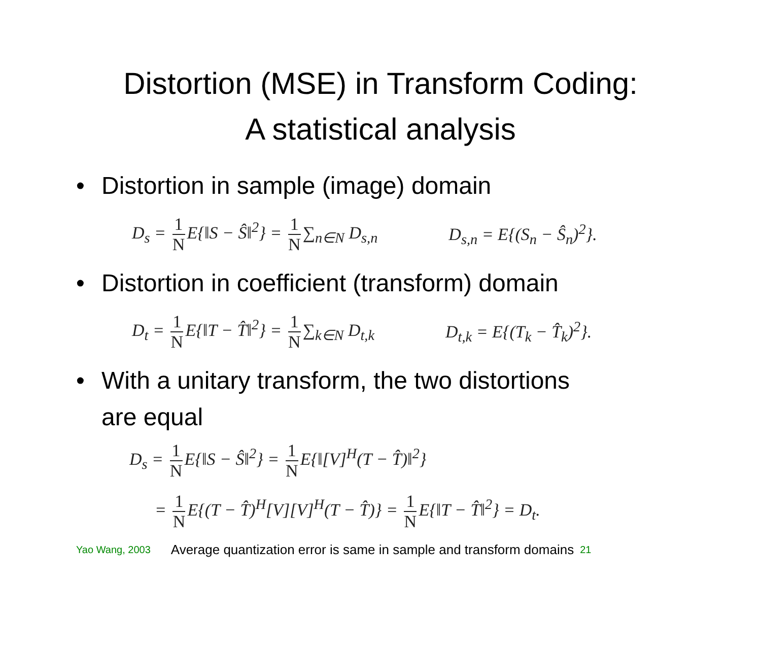Distortion (MSE) in Transform Coding:
A statistical analysis
• Distortion in sample (image) domain
D<sub>s</sub> = 1 N E{‖S − Ŝ‖<sup>2</sup>} = 1 N ∑<sub>n∈N</sub> D<sub>s,n</sub> D<sub>s,n</sub> = E{(S<sub>n</sub> − Ŝ<sub>n</sub>)<sup>2</sup>}.
• Distortion in coefficient (transform) domain
D<sub>t</sub> = 1 N E{‖T − T̂‖<sup>2</sup>} = 1 N ∑<sub>k∈N</sub> D<sub>t,k</sub> D<sub>t,k</sub> = E{(T<sub>k</sub> − T̂<sub>k</sub>)<sup>2</sup>}.
• With a unitary transform, the two distortions
are equal
D<sub>s</sub> = 1 N E{‖S − Ŝ‖<sup>2</sup>} = 1 N E{‖[V]<sup>H</sup>(T − T̂)‖<sup>2</sup>}
= 1 N E{(T − T̂)<sup>H</sup>[V][V]<sup>H</sup>(T − T̂)} = 1 N E{‖T − T̂‖<sup>2</sup>} = D<sub>t</sub>.
Yao Wang, 2003 Average quantization error is same in sample and transform domains 21